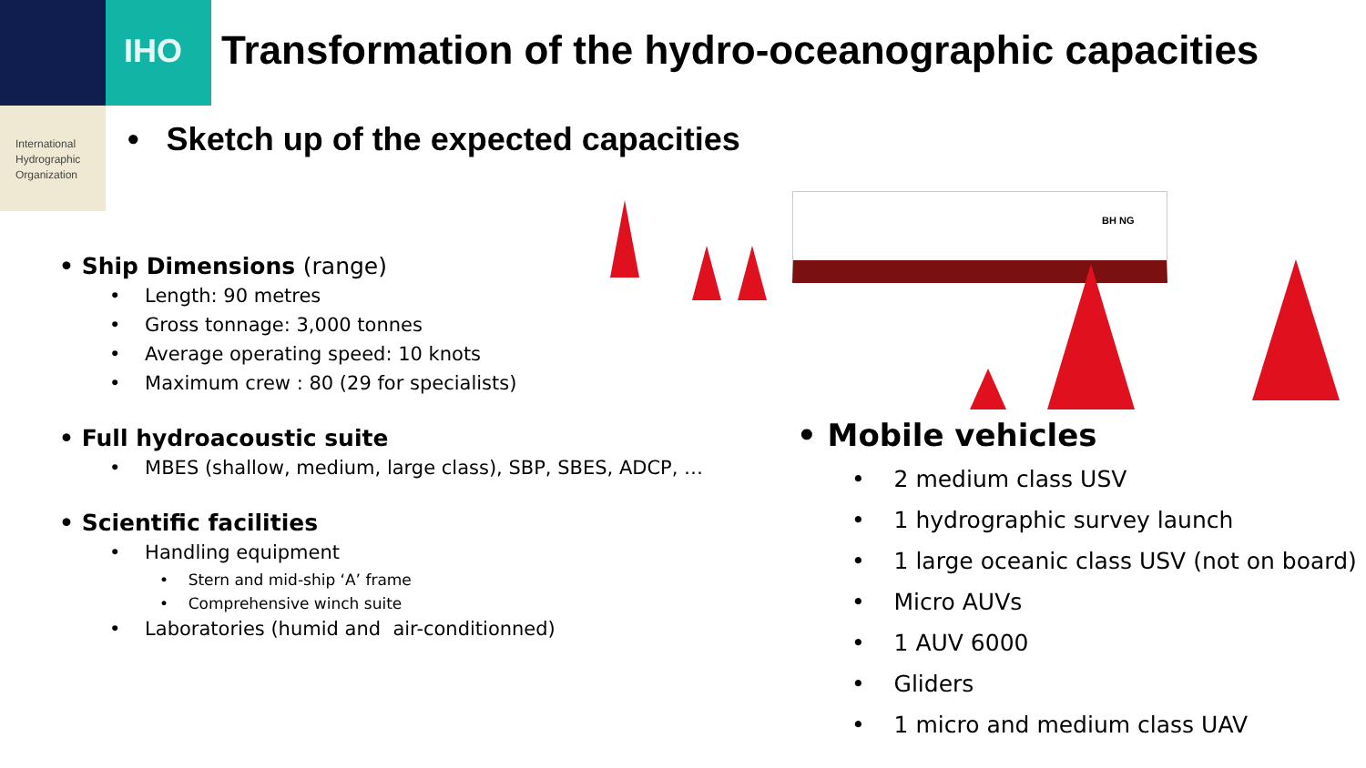IHO
International
Hydrographic
Organization
Transformation of the hydro-oceanographic capacities
• Sketch up of the expected capacities
BH NG
• Ship Dimensions (range)
• Length: 90 metres
• Gross tonnage: 3,000 tonnes
• Average operating speed: 10 knots
• Maximum crew : 80 (29 for specialists)
• Full hydroacoustic suite
• MBES (shallow, medium, large class), SBP, SBES, ADCP, …
• Scientific facilities
• Handling equipment
• Stern and mid-ship ‘A’ frame
• Comprehensive winch suite
• Laboratories (humid and air-conditionned)
• Mobile vehicles
• 2 medium class USV
• 1 hydrographic survey launch
• 1 large oceanic class USV (not on board)
• Micro AUVs
• 1 AUV 6000
• Gliders
• 1 micro and medium class UAV